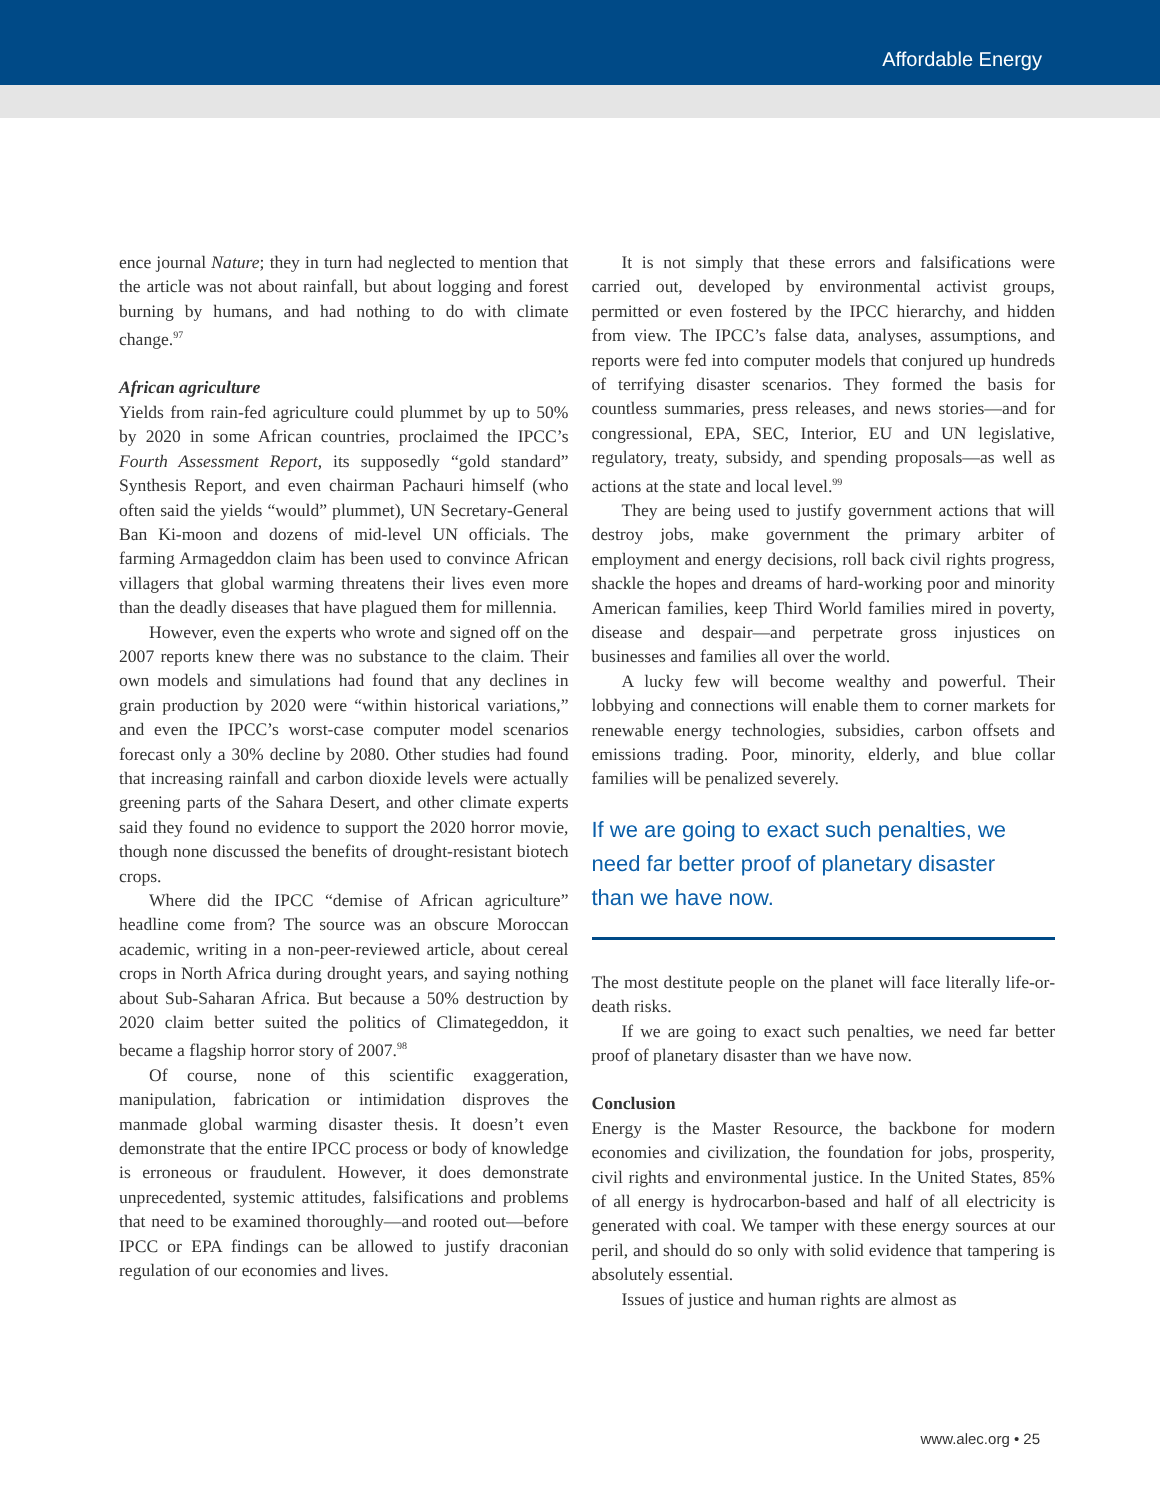Affordable Energy
ence journal Nature; they in turn had neglected to mention that the article was not about rainfall, but about logging and forest burning by humans, and had nothing to do with climate change.<sup>97</sup>
African agriculture
Yields from rain-fed agriculture could plummet by up to 50% by 2020 in some African countries, proclaimed the IPCC’s Fourth Assessment Report, its supposedly “gold standard” Synthesis Report, and even chairman Pachauri himself (who often said the yields “would” plummet), UN Secretary-General Ban Ki-moon and dozens of mid-level UN officials. The farming Armageddon claim has been used to convince African villagers that global warming threatens their lives even more than the deadly diseases that have plagued them for millennia.
However, even the experts who wrote and signed off on the 2007 reports knew there was no substance to the claim. Their own models and simulations had found that any declines in grain production by 2020 were “within historical variations,” and even the IPCC’s worst-case computer model scenarios forecast only a 30% decline by 2080. Other studies had found that increasing rainfall and carbon dioxide levels were actually greening parts of the Sahara Desert, and other climate experts said they found no evidence to support the 2020 horror movie, though none discussed the benefits of drought-resistant biotech crops.
Where did the IPCC “demise of African agriculture” headline come from? The source was an obscure Moroccan academic, writing in a non-peer-reviewed article, about cereal crops in North Africa during drought years, and saying nothing about Sub-Saharan Africa. But because a 50% destruction by 2020 claim better suited the politics of Climategeddon, it became a flagship horror story of 2007.<sup>98</sup>
Of course, none of this scientific exaggeration, manipulation, fabrication or intimidation disproves the manmade global warming disaster thesis. It doesn’t even demonstrate that the entire IPCC process or body of knowledge is erroneous or fraudulent. However, it does demonstrate unprecedented, systemic attitudes, falsifications and problems that need to be examined thoroughly—and rooted out—before IPCC or EPA findings can be allowed to justify draconian regulation of our economies and lives.
It is not simply that these errors and falsifications were carried out, developed by environmental activist groups, permitted or even fostered by the IPCC hierarchy, and hidden from view. The IPCC’s false data, analyses, assumptions, and reports were fed into computer models that conjured up hundreds of terrifying disaster scenarios. They formed the basis for countless summaries, press releases, and news stories—and for congressional, EPA, SEC, Interior, EU and UN legislative, regulatory, treaty, subsidy, and spending proposals—as well as actions at the state and local level.<sup>99</sup>
They are being used to justify government actions that will destroy jobs, make government the primary arbiter of employment and energy decisions, roll back civil rights progress, shackle the hopes and dreams of hard-working poor and minority American families, keep Third World families mired in poverty, disease and despair—and perpetrate gross injustices on businesses and families all over the world.
A lucky few will become wealthy and powerful. Their lobbying and connections will enable them to corner markets for renewable energy technologies, subsidies, carbon offsets and emissions trading. Poor, minority, elderly, and blue collar families will be penalized severely.
If we are going to exact such penalties, we
need far better proof of planetary disaster
than we have now.
The most destitute people on the planet will face literally life-or-death risks.
If we are going to exact such penalties, we need far better proof of planetary disaster than we have now.
Conclusion
Energy is the Master Resource, the backbone for modern economies and civilization, the foundation for jobs, prosperity, civil rights and environmental justice. In the United States, 85% of all energy is hydrocarbon-based and half of all electricity is generated with coal. We tamper with these energy sources at our peril, and should do so only with solid evidence that tampering is absolutely essential.
Issues of justice and human rights are almost as
www.alec.org • 25